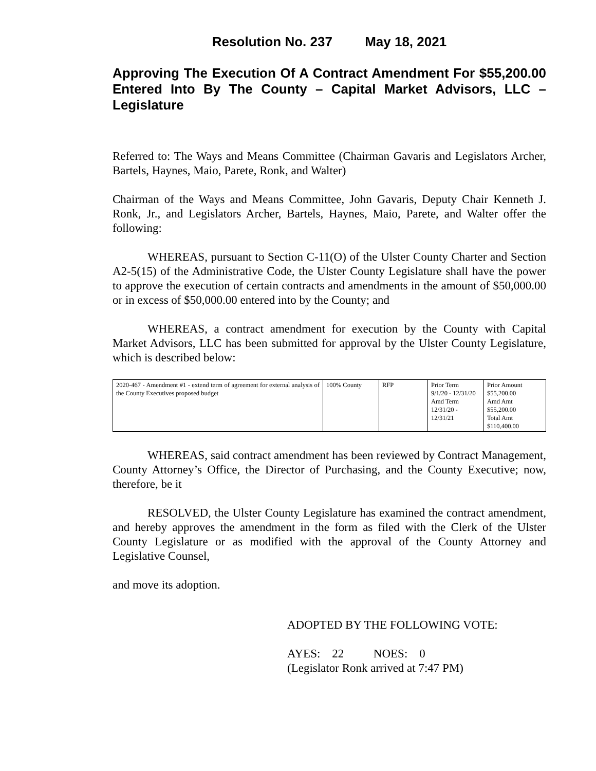Resolution No. 237 May 18, 2021
Approving The Execution Of A Contract Amendment For $55,200.00 Entered Into By The County – Capital Market Advisors, LLC – Legislature
Referred to: The Ways and Means Committee (Chairman Gavaris and Legislators Archer, Bartels, Haynes, Maio, Parete, Ronk, and Walter)
Chairman of the Ways and Means Committee, John Gavaris, Deputy Chair Kenneth J. Ronk, Jr., and Legislators Archer, Bartels, Haynes, Maio, Parete, and Walter offer the following:
WHEREAS, pursuant to Section C-11(O) of the Ulster County Charter and Section A2-5(15) of the Administrative Code, the Ulster County Legislature shall have the power to approve the execution of certain contracts and amendments in the amount of $50,000.00 or in excess of $50,000.00 entered into by the County; and
WHEREAS, a contract amendment for execution by the County with Capital Market Advisors, LLC has been submitted for approval by the Ulster County Legislature, which is described below:
| 2020-467 - Amendment #1 - extend term of agreement for external analysis of the County Executives proposed budget | 100% County | RFP | Prior Term 9/1/20 - 12/31/20 Amd Term 12/31/20 - 12/31/21 | Prior Amount $55,200.00 Amd Amt $55,200.00 Total Amt $110,400.00 |
WHEREAS, said contract amendment has been reviewed by Contract Management, County Attorney’s Office, the Director of Purchasing, and the County Executive; now, therefore, be it
RESOLVED, the Ulster County Legislature has examined the contract amendment, and hereby approves the amendment in the form as filed with the Clerk of the Ulster County Legislature or as modified with the approval of the County Attorney and Legislative Counsel,
and move its adoption.
ADOPTED BY THE FOLLOWING VOTE:
AYES: 22 NOES: 0
(Legislator Ronk arrived at 7:47 PM)